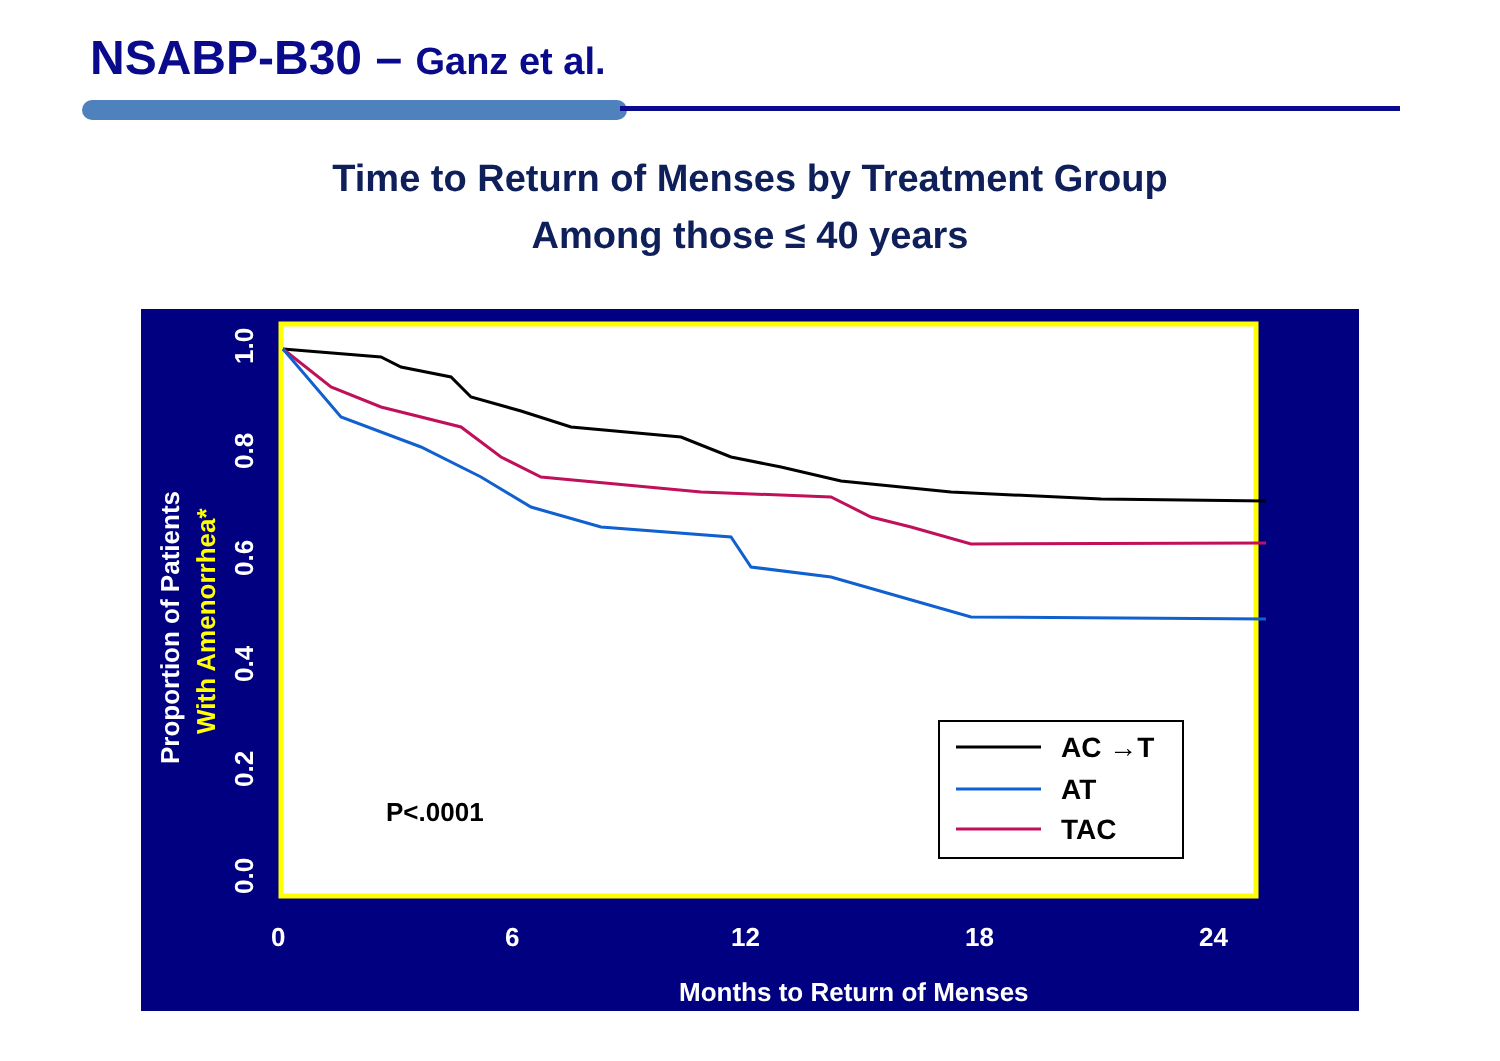NSABP-B30 – Ganz et al.
Time to Return of Menses by Treatment Group
Among those ≤ 40 years
AC →T
AT
TAC
P<.0001
0
6
12
18
24
Months to Return of Menses
0.0
0.2
0.4
0.6
0.8
1.0
Proportion of Patients
With Amenorrhea*